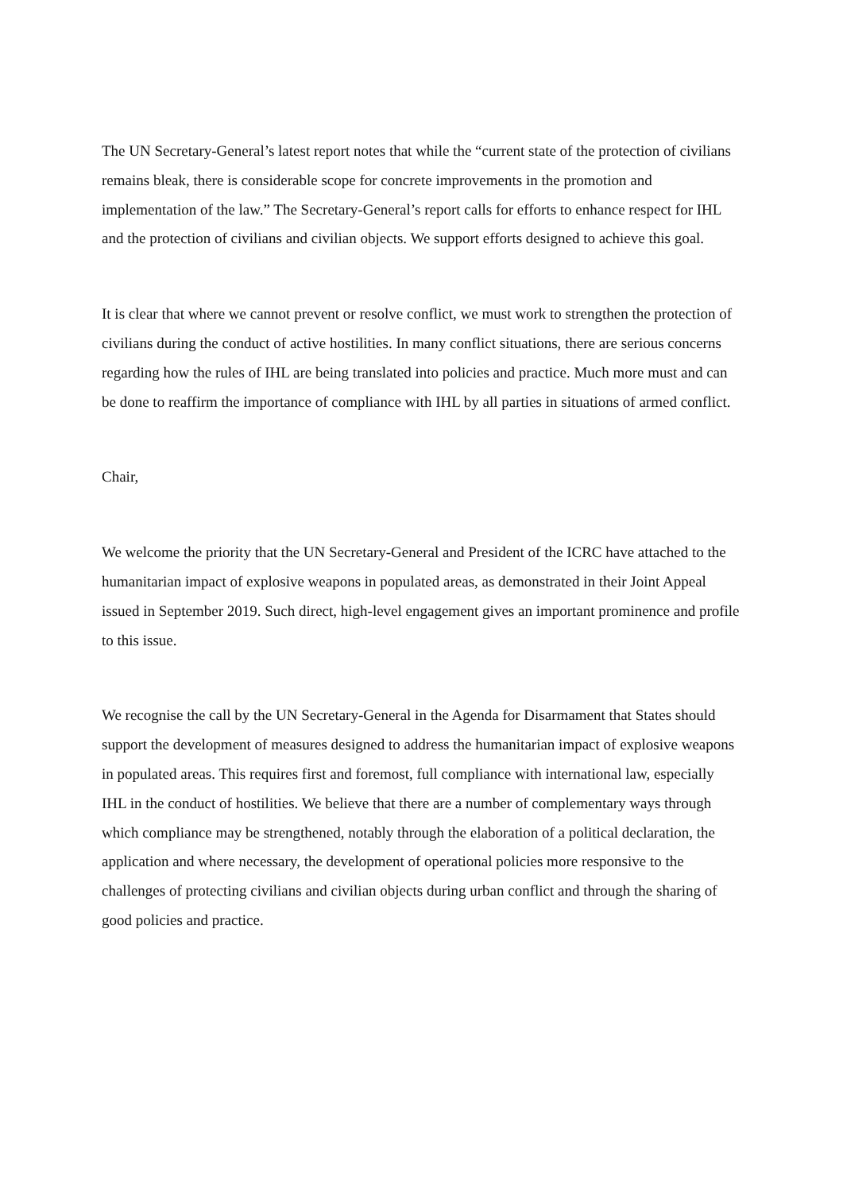The UN Secretary-General’s latest report notes that while the “current state of the protection of civilians remains bleak, there is considerable scope for concrete improvements in the promotion and implementation of the law.” The Secretary-General’s report calls for efforts to enhance respect for IHL and the protection of civilians and civilian objects. We support efforts designed to achieve this goal.
It is clear that where we cannot prevent or resolve conflict, we must work to strengthen the protection of civilians during the conduct of active hostilities. In many conflict situations, there are serious concerns regarding how the rules of IHL are being translated into policies and practice. Much more must and can be done to reaffirm the importance of compliance with IHL by all parties in situations of armed conflict.
Chair,
We welcome the priority that the UN Secretary-General and President of the ICRC have attached to the humanitarian impact of explosive weapons in populated areas, as demonstrated in their Joint Appeal issued in September 2019. Such direct, high-level engagement gives an important prominence and profile to this issue.
We recognise the call by the UN Secretary-General in the Agenda for Disarmament that States should support the development of measures designed to address the humanitarian impact of explosive weapons in populated areas. This requires first and foremost, full compliance with international law, especially IHL in the conduct of hostilities. We believe that there are a number of complementary ways through which compliance may be strengthened, notably through the elaboration of a political declaration, the application and where necessary, the development of operational policies more responsive to the challenges of protecting civilians and civilian objects during urban conflict and through the sharing of good policies and practice.